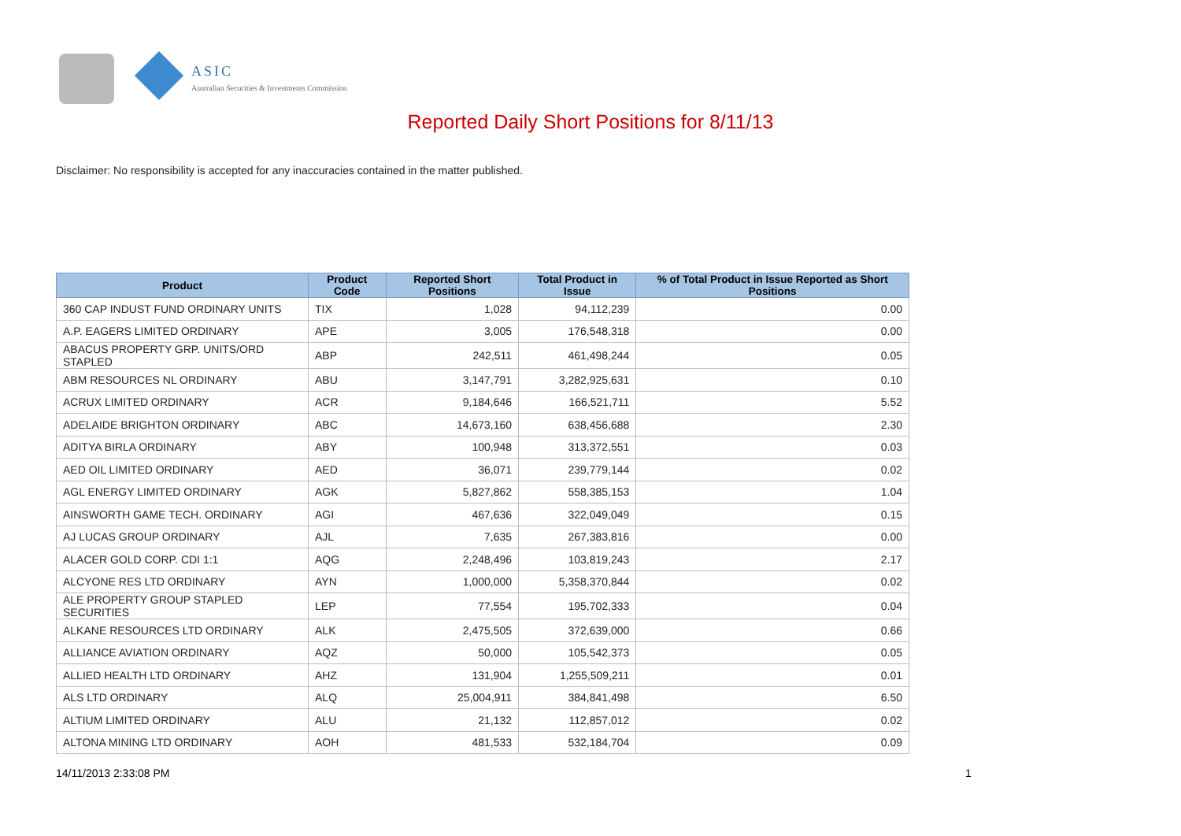ASIC
Australian Securities & Investments Commission
Reported Daily Short Positions for 8/11/13
Disclaimer: No responsibility is accepted for any inaccuracies contained in the matter published.
| Product | Product Code | Reported Short Positions | Total Product in Issue | % of Total Product in Issue Reported as Short Positions |
| --- | --- | --- | --- | --- |
| 360 CAP INDUST FUND ORDINARY UNITS | TIX | 1,028 | 94,112,239 | 0.00 |
| A.P. EAGERS LIMITED ORDINARY | APE | 3,005 | 176,548,318 | 0.00 |
| ABACUS PROPERTY GRP. UNITS/ORD STAPLED | ABP | 242,511 | 461,498,244 | 0.05 |
| ABM RESOURCES NL ORDINARY | ABU | 3,147,791 | 3,282,925,631 | 0.10 |
| ACRUX LIMITED ORDINARY | ACR | 9,184,646 | 166,521,711 | 5.52 |
| ADELAIDE BRIGHTON ORDINARY | ABC | 14,673,160 | 638,456,688 | 2.30 |
| ADITYA BIRLA ORDINARY | ABY | 100,948 | 313,372,551 | 0.03 |
| AED OIL LIMITED ORDINARY | AED | 36,071 | 239,779,144 | 0.02 |
| AGL ENERGY LIMITED ORDINARY | AGK | 5,827,862 | 558,385,153 | 1.04 |
| AINSWORTH GAME TECH. ORDINARY | AGI | 467,636 | 322,049,049 | 0.15 |
| AJ LUCAS GROUP ORDINARY | AJL | 7,635 | 267,383,816 | 0.00 |
| ALACER GOLD CORP. CDI 1:1 | AQG | 2,248,496 | 103,819,243 | 2.17 |
| ALCYONE RES LTD ORDINARY | AYN | 1,000,000 | 5,358,370,844 | 0.02 |
| ALE PROPERTY GROUP STAPLED SECURITIES | LEP | 77,554 | 195,702,333 | 0.04 |
| ALKANE RESOURCES LTD ORDINARY | ALK | 2,475,505 | 372,639,000 | 0.66 |
| ALLIANCE AVIATION ORDINARY | AQZ | 50,000 | 105,542,373 | 0.05 |
| ALLIED HEALTH LTD ORDINARY | AHZ | 131,904 | 1,255,509,211 | 0.01 |
| ALS LTD ORDINARY | ALQ | 25,004,911 | 384,841,498 | 6.50 |
| ALTIUM LIMITED ORDINARY | ALU | 21,132 | 112,857,012 | 0.02 |
| ALTONA MINING LTD ORDINARY | AOH | 481,533 | 532,184,704 | 0.09 |
14/11/2013 2:33:08 PM 1